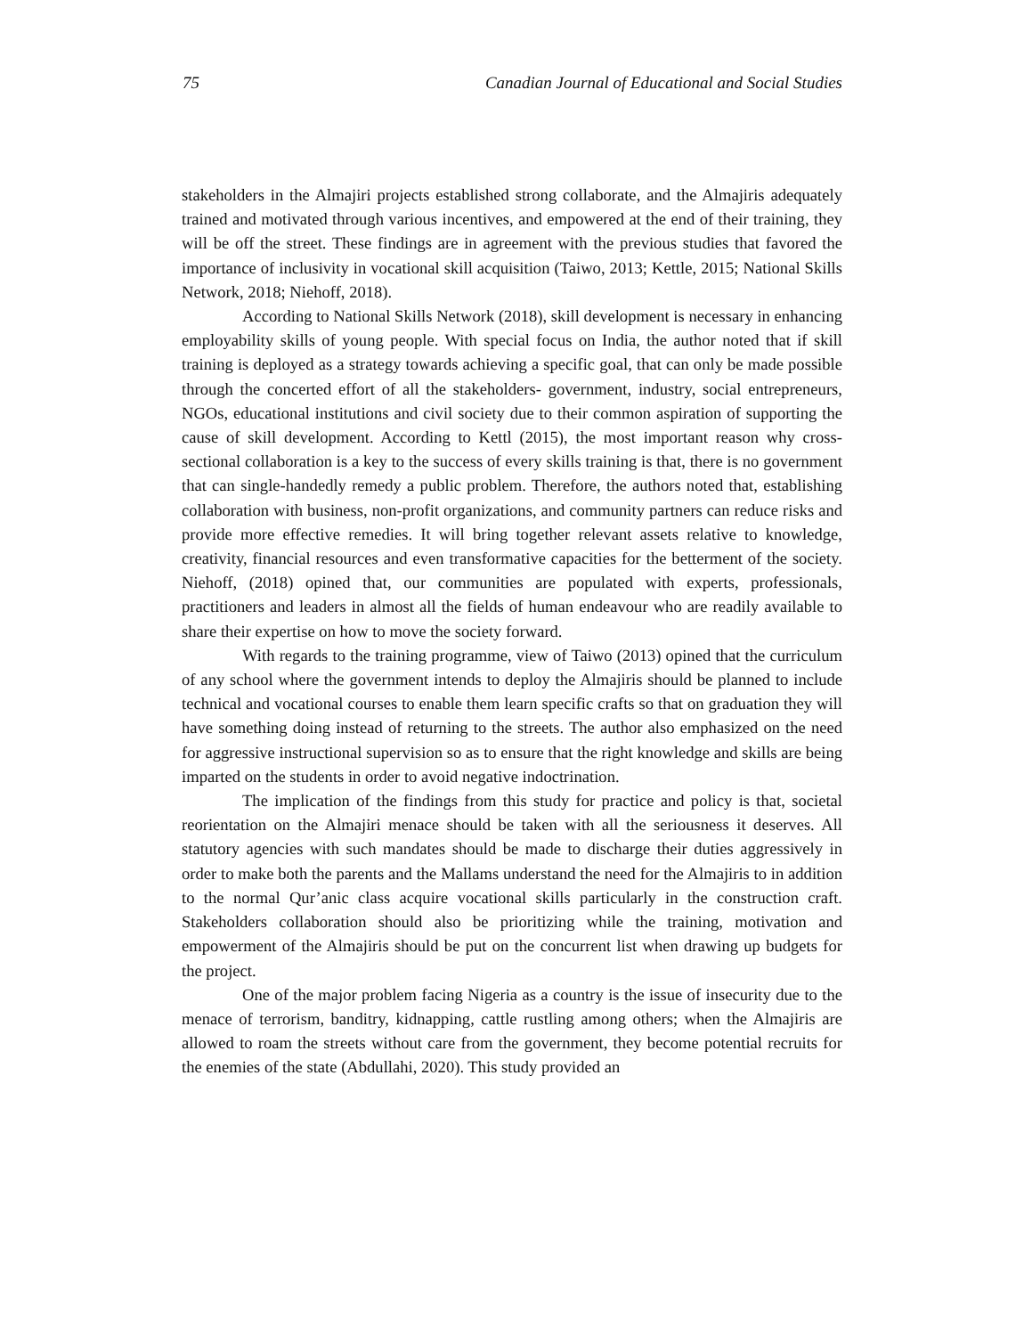75 Canadian Journal of Educational and Social Studies
stakeholders in the Almajiri projects established strong collaborate, and the Almajiris adequately trained and motivated through various incentives, and empowered at the end of their training, they will be off the street. These findings are in agreement with the previous studies that favored the importance of inclusivity in vocational skill acquisition (Taiwo, 2013; Kettle, 2015; National Skills Network, 2018; Niehoff, 2018).
According to National Skills Network (2018), skill development is necessary in enhancing employability skills of young people. With special focus on India, the author noted that if skill training is deployed as a strategy towards achieving a specific goal, that can only be made possible through the concerted effort of all the stakeholders- government, industry, social entrepreneurs, NGOs, educational institutions and civil society due to their common aspiration of supporting the cause of skill development. According to Kettl (2015), the most important reason why cross-sectional collaboration is a key to the success of every skills training is that, there is no government that can single-handedly remedy a public problem. Therefore, the authors noted that, establishing collaboration with business, non-profit organizations, and community partners can reduce risks and provide more effective remedies. It will bring together relevant assets relative to knowledge, creativity, financial resources and even transformative capacities for the betterment of the society. Niehoff, (2018) opined that, our communities are populated with experts, professionals, practitioners and leaders in almost all the fields of human endeavour who are readily available to share their expertise on how to move the society forward.
With regards to the training programme, view of Taiwo (2013) opined that the curriculum of any school where the government intends to deploy the Almajiris should be planned to include technical and vocational courses to enable them learn specific crafts so that on graduation they will have something doing instead of returning to the streets. The author also emphasized on the need for aggressive instructional supervision so as to ensure that the right knowledge and skills are being imparted on the students in order to avoid negative indoctrination.
The implication of the findings from this study for practice and policy is that, societal reorientation on the Almajiri menace should be taken with all the seriousness it deserves. All statutory agencies with such mandates should be made to discharge their duties aggressively in order to make both the parents and the Mallams understand the need for the Almajiris to in addition to the normal Qur’anic class acquire vocational skills particularly in the construction craft. Stakeholders collaboration should also be prioritizing while the training, motivation and empowerment of the Almajiris should be put on the concurrent list when drawing up budgets for the project.
One of the major problem facing Nigeria as a country is the issue of insecurity due to the menace of terrorism, banditry, kidnapping, cattle rustling among others; when the Almajiris are allowed to roam the streets without care from the government, they become potential recruits for the enemies of the state (Abdullahi, 2020). This study provided an